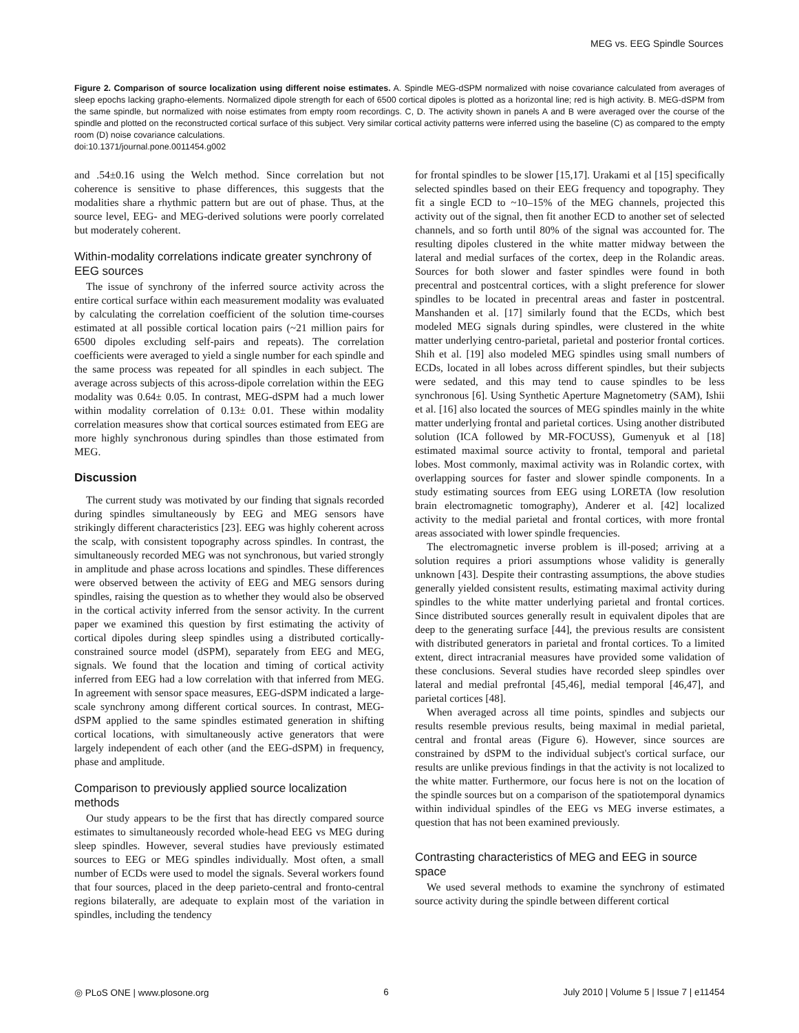MEG vs. EEG Spindle Sources
Figure 2. Comparison of source localization using different noise estimates. A. Spindle MEG-dSPM normalized with noise covariance calculated from averages of sleep epochs lacking grapho-elements. Normalized dipole strength for each of 6500 cortical dipoles is plotted as a horizontal line; red is high activity. B. MEG-dSPM from the same spindle, but normalized with noise estimates from empty room recordings. C, D. The activity shown in panels A and B were averaged over the course of the spindle and plotted on the reconstructed cortical surface of this subject. Very similar cortical activity patterns were inferred using the baseline (C) as compared to the empty room (D) noise covariance calculations.
doi:10.1371/journal.pone.0011454.g002
and .54±0.16 using the Welch method. Since correlation but not coherence is sensitive to phase differences, this suggests that the modalities share a rhythmic pattern but are out of phase. Thus, at the source level, EEG- and MEG-derived solutions were poorly correlated but moderately coherent.
Within-modality correlations indicate greater synchrony of EEG sources
The issue of synchrony of the inferred source activity across the entire cortical surface within each measurement modality was evaluated by calculating the correlation coefficient of the solution time-courses estimated at all possible cortical location pairs (~21 million pairs for 6500 dipoles excluding self-pairs and repeats). The correlation coefficients were averaged to yield a single number for each spindle and the same process was repeated for all spindles in each subject. The average across subjects of this across-dipole correlation within the EEG modality was 0.64± 0.05. In contrast, MEG-dSPM had a much lower within modality correlation of 0.13± 0.01. These within modality correlation measures show that cortical sources estimated from EEG are more highly synchronous during spindles than those estimated from MEG.
Discussion
The current study was motivated by our finding that signals recorded during spindles simultaneously by EEG and MEG sensors have strikingly different characteristics [23]. EEG was highly coherent across the scalp, with consistent topography across spindles. In contrast, the simultaneously recorded MEG was not synchronous, but varied strongly in amplitude and phase across locations and spindles. These differences were observed between the activity of EEG and MEG sensors during spindles, raising the question as to whether they would also be observed in the cortical activity inferred from the sensor activity. In the current paper we examined this question by first estimating the activity of cortical dipoles during sleep spindles using a distributed cortically-constrained source model (dSPM), separately from EEG and MEG, signals. We found that the location and timing of cortical activity inferred from EEG had a low correlation with that inferred from MEG. In agreement with sensor space measures, EEG-dSPM indicated a large-scale synchrony among different cortical sources. In contrast, MEG-dSPM applied to the same spindles estimated generation in shifting cortical locations, with simultaneously active generators that were largely independent of each other (and the EEG-dSPM) in frequency, phase and amplitude.
Comparison to previously applied source localization methods
Our study appears to be the first that has directly compared source estimates to simultaneously recorded whole-head EEG vs MEG during sleep spindles. However, several studies have previously estimated sources to EEG or MEG spindles individually. Most often, a small number of ECDs were used to model the signals. Several workers found that four sources, placed in the deep parieto-central and fronto-central regions bilaterally, are adequate to explain most of the variation in spindles, including the tendency
for frontal spindles to be slower [15,17]. Urakami et al [15] specifically selected spindles based on their EEG frequency and topography. They fit a single ECD to ~10–15% of the MEG channels, projected this activity out of the signal, then fit another ECD to another set of selected channels, and so forth until 80% of the signal was accounted for. The resulting dipoles clustered in the white matter midway between the lateral and medial surfaces of the cortex, deep in the Rolandic areas. Sources for both slower and faster spindles were found in both precentral and postcentral cortices, with a slight preference for slower spindles to be located in precentral areas and faster in postcentral. Manshanden et al. [17] similarly found that the ECDs, which best modeled MEG signals during spindles, were clustered in the white matter underlying centro-parietal, parietal and posterior frontal cortices. Shih et al. [19] also modeled MEG spindles using small numbers of ECDs, located in all lobes across different spindles, but their subjects were sedated, and this may tend to cause spindles to be less synchronous [6]. Using Synthetic Aperture Magnetometry (SAM), Ishii et al. [16] also located the sources of MEG spindles mainly in the white matter underlying frontal and parietal cortices. Using another distributed solution (ICA followed by MR-FOCUSS), Gumenyuk et al [18] estimated maximal source activity to frontal, temporal and parietal lobes. Most commonly, maximal activity was in Rolandic cortex, with overlapping sources for faster and slower spindle components. In a study estimating sources from EEG using LORETA (low resolution brain electromagnetic tomography), Anderer et al. [42] localized activity to the medial parietal and frontal cortices, with more frontal areas associated with lower spindle frequencies.
The electromagnetic inverse problem is ill-posed; arriving at a solution requires a priori assumptions whose validity is generally unknown [43]. Despite their contrasting assumptions, the above studies generally yielded consistent results, estimating maximal activity during spindles to the white matter underlying parietal and frontal cortices. Since distributed sources generally result in equivalent dipoles that are deep to the generating surface [44], the previous results are consistent with distributed generators in parietal and frontal cortices. To a limited extent, direct intracranial measures have provided some validation of these conclusions. Several studies have recorded sleep spindles over lateral and medial prefrontal [45,46], medial temporal [46,47], and parietal cortices [48].
When averaged across all time points, spindles and subjects our results resemble previous results, being maximal in medial parietal, central and frontal areas (Figure 6). However, since sources are constrained by dSPM to the individual subject's cortical surface, our results are unlike previous findings in that the activity is not localized to the white matter. Furthermore, our focus here is not on the location of the spindle sources but on a comparison of the spatiotemporal dynamics within individual spindles of the EEG vs MEG inverse estimates, a question that has not been examined previously.
Contrasting characteristics of MEG and EEG in source space
We used several methods to examine the synchrony of estimated source activity during the spindle between different cortical
◎ PLoS ONE | www.plosone.org 6 July 2010 | Volume 5 | Issue 7 | e11454